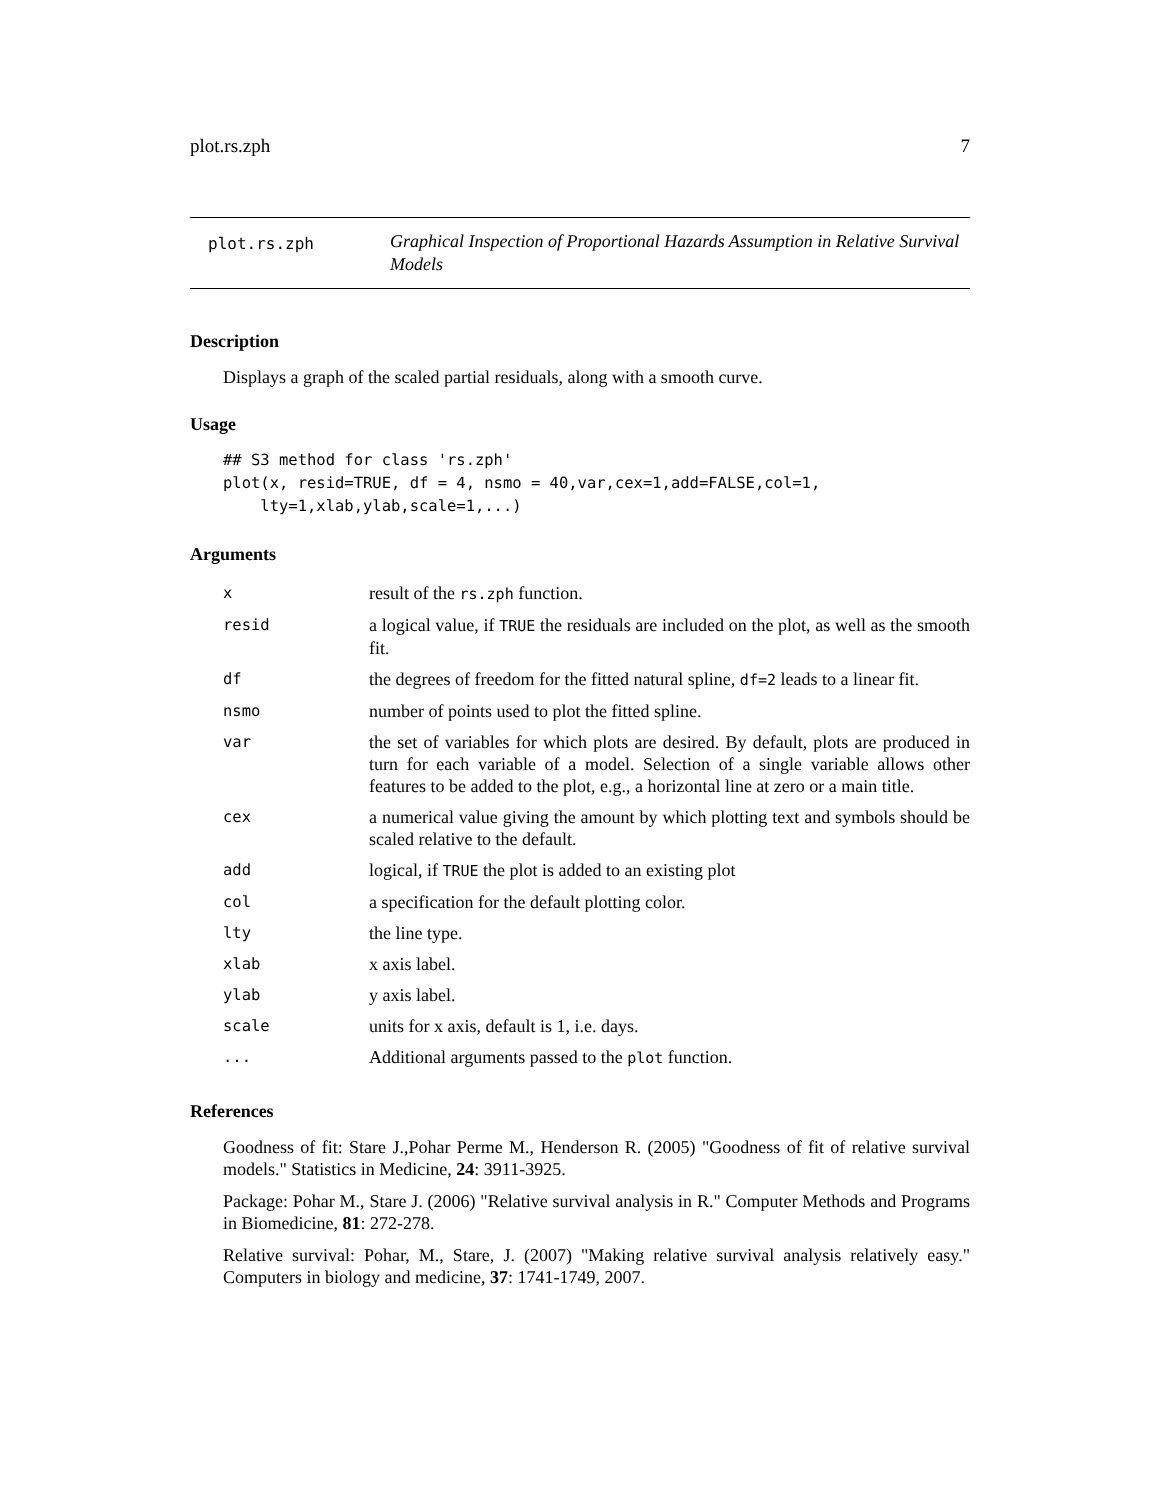plot.rs.zph 7
plot.rs.zph
Graphical Inspection of Proportional Hazards Assumption in Relative Survival Models
Description
Displays a graph of the scaled partial residuals, along with a smooth curve.
Usage
## S3 method for class 'rs.zph'
plot(x, resid=TRUE, df = 4, nsmo = 40,var,cex=1,add=FALSE,col=1,
    lty=1,xlab,ylab,scale=1,...)
Arguments
| x | result of the rs.zph function. |
| resid | a logical value, if TRUE the residuals are included on the plot, as well as the smooth fit. |
| df | the degrees of freedom for the fitted natural spline, df=2 leads to a linear fit. |
| nsmo | number of points used to plot the fitted spline. |
| var | the set of variables for which plots are desired. By default, plots are produced in turn for each variable of a model. Selection of a single variable allows other features to be added to the plot, e.g., a horizontal line at zero or a main title. |
| cex | a numerical value giving the amount by which plotting text and symbols should be scaled relative to the default. |
| add | logical, if TRUE the plot is added to an existing plot |
| col | a specification for the default plotting color. |
| lty | the line type. |
| xlab | x axis label. |
| ylab | y axis label. |
| scale | units for x axis, default is 1, i.e. days. |
| ... | Additional arguments passed to the plot function. |
References
Goodness of fit: Stare J.,Pohar Perme M., Henderson R. (2005) "Goodness of fit of relative survival models." Statistics in Medicine, 24: 3911-3925.
Package: Pohar M., Stare J. (2006) "Relative survival analysis in R." Computer Methods and Programs in Biomedicine, 81: 272-278.
Relative survival: Pohar, M., Stare, J. (2007) "Making relative survival analysis relatively easy." Computers in biology and medicine, 37: 1741-1749, 2007.